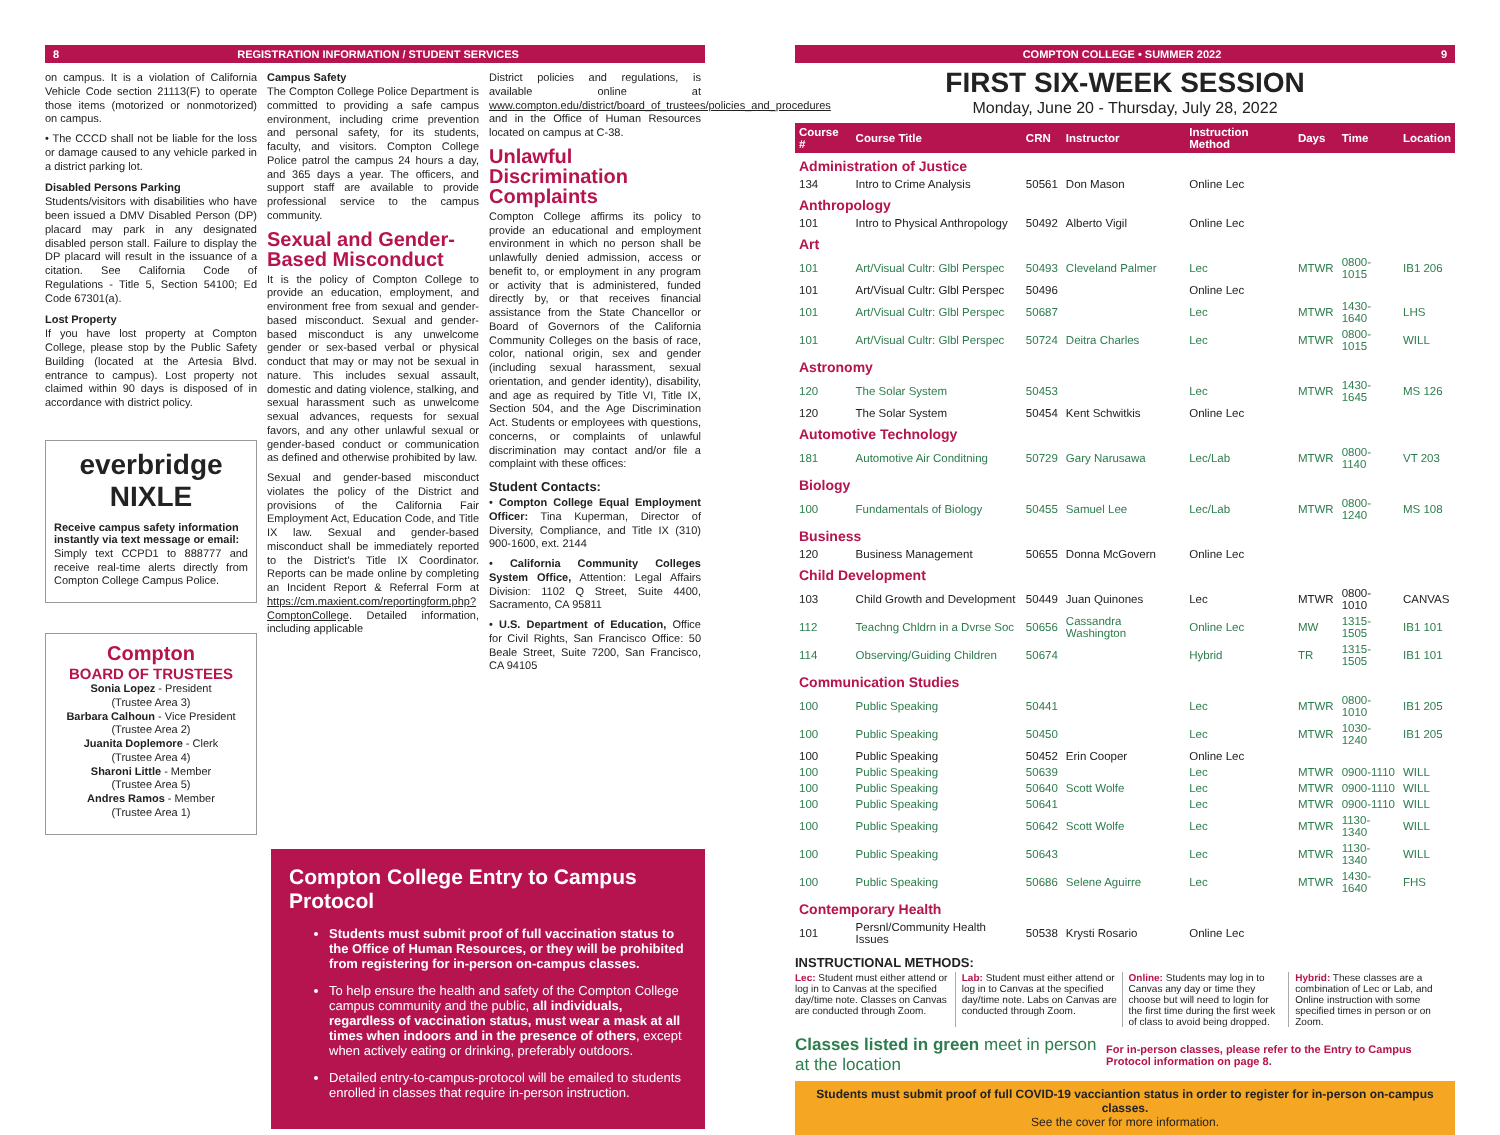8 REGISTRATION INFORMATION / STUDENT SERVICES
on campus. It is a violation of California Vehicle Code section 21113(F) to operate those items (motorized or nonmotorized) on campus.
• The CCCD shall not be liable for the loss or damage caused to any vehicle parked in a district parking lot.
Disabled Persons Parking
Students/visitors with disabilities who have been issued a DMV Disabled Person (DP) placard may park in any designated disabled person stall. Failure to display the DP placard will result in the issuance of a citation. See California Code of Regulations - Title 5, Section 54100; Ed Code 67301(a).
Lost Property
If you have lost property at Compton College, please stop by the Public Safety Building (located at the Artesia Blvd. entrance to campus). Lost property not claimed within 90 days is disposed of in accordance with district policy.
everbridge NIXLE
Receive campus safety information instantly via text message or email:
Simply text CCPD1 to 888777 and receive real-time alerts directly from Compton College Campus Police.
Compton
BOARD OF TRUSTEES
Sonia Lopez - President
(Trustee Area 3)
Barbara Calhoun - Vice President
(Trustee Area 2)
Juanita Doplemore - Clerk
(Trustee Area 4)
Sharoni Little - Member
(Trustee Area 5)
Andres Ramos - Member
(Trustee Area 1)
Campus Safety
The Compton College Police Department is committed to providing a safe campus environment, including crime prevention and personal safety, for its students, faculty, and visitors. Compton College Police patrol the campus 24 hours a day, and 365 days a year. The officers, and support staff are available to provide professional service to the campus community.
Sexual and Gender-Based Misconduct
It is the policy of Compton College to provide an education, employment, and environment free from sexual and gender-based misconduct. Sexual and gender-based misconduct is any unwelcome gender or sex-based verbal or physical conduct that may or may not be sexual in nature. This includes sexual assault, domestic and dating violence, stalking, and sexual harassment such as unwelcome sexual advances, requests for sexual favors, and any other unlawful sexual or gender-based conduct or communication as defined and otherwise prohibited by law.
Sexual and gender-based misconduct violates the policy of the District and provisions of the California Fair Employment Act, Education Code, and Title IX law. Sexual and gender-based misconduct shall be immediately reported to the District's Title IX Coordinator. Reports can be made online by completing an Incident Report & Referral Form at https://cm.maxient.com/reportingform.php?ComptonCollege. Detailed information, including applicable
District policies and regulations, is available online at www.compton.edu/district/board_of_trustees/policies_and_procedures and in the Office of Human Resources located on campus at C-38.
Unlawful Discrimination Complaints
Compton College affirms its policy to provide an educational and employment environment in which no person shall be unlawfully denied admission, access or benefit to, or employment in any program or activity that is administered, funded directly by, or that receives financial assistance from the State Chancellor or Board of Governors of the California Community Colleges on the basis of race, color, national origin, sex and gender (including sexual harassment, sexual orientation, and gender identity), disability, and age as required by Title VI, Title IX, Section 504, and the Age Discrimination Act. Students or employees with questions, concerns, or complaints of unlawful discrimination may contact and/or file a complaint with these offices:
Student Contacts:
• Compton College Equal Employment Officer: Tina Kuperman, Director of Diversity, Compliance, and Title IX (310) 900-1600, ext. 2144
• California Community Colleges System Office, Attention: Legal Affairs Division: 1102 Q Street, Suite 4400, Sacramento, CA 95811
• U.S. Department of Education, Office for Civil Rights, San Francisco Office: 50 Beale Street, Suite 7200, San Francisco, CA 94105
Compton College Entry to Campus Protocol
Students must submit proof of full vaccination status to the Office of Human Resources, or they will be prohibited from registering for in-person on-campus classes.
To help ensure the health and safety of the Compton College campus community and the public, all individuals, regardless of vaccination status, must wear a mask at all times when indoors and in the presence of others, except when actively eating or drinking, preferably outdoors.
Detailed entry-to-campus-protocol will be emailed to students enrolled in classes that require in-person instruction.
COMPTON COLLEGE • SUMMER 2022 9
FIRST SIX-WEEK SESSION
Monday, June 20 - Thursday, July 28, 2022
| Course # | Course Title | CRN | Instructor | Instruction Method | Days | Time | Location |
| --- | --- | --- | --- | --- | --- | --- | --- |
| Administration of Justice | | | | | | | |
| 134 | Intro to Crime Analysis | 50561 | Don Mason | Online Lec | | | |
| Anthropology | | | | | | | |
| 101 | Intro to Physical Anthropology | 50492 | Alberto Vigil | Online Lec | | | |
| Art | | | | | | | |
| 101 | Art/Visual Cultr: Glbl Perspec | 50493 | Cleveland Palmer | Lec | MTWR | 0800-1015 | IB1 206 |
| 101 | Art/Visual Cultr: Glbl Perspec | 50496 | | Online Lec | | | |
| 101 | Art/Visual Cultr: Glbl Perspec | 50687 | | Lec | MTWR | 1430-1640 | LHS |
| 101 | Art/Visual Cultr: Glbl Perspec | 50724 | Deitra Charles | Lec | MTWR | 0800-1015 | WILL |
| Astronomy | | | | | | | |
| 120 | The Solar System | 50453 | | Lec | MTWR | 1430-1645 | MS 126 |
| 120 | The Solar System | 50454 | Kent Schwitkis | Online Lec | | | |
| Automotive Technology | | | | | | | |
| 181 | Automotive Air Conditning | 50729 | Gary Narusawa | Lec/Lab | MTWR | 0800-1140 | VT 203 |
| Biology | | | | | | | |
| 100 | Fundamentals of Biology | 50455 | Samuel Lee | Lec/Lab | MTWR | 0800-1240 | MS 108 |
| Business | | | | | | | |
| 120 | Business Management | 50655 | Donna McGovern | Online Lec | | | |
| Child Development | | | | | | | |
| 103 | Child Growth and Development | 50449 | Juan Quinones | Lec | MTWR | 0800-1010 | CANVAS |
| 112 | Teachng Chldrn in a Dvrse Soc | 50656 | Cassandra Washington | Online Lec | MW | 1315-1505 | IB1 101 |
| 114 | Observing/Guiding Children | 50674 | | Hybrid | TR | 1315-1505 | IB1 101 |
| Communication Studies | | | | | | | |
| 100 | Public Speaking | 50441 | | Lec | MTWR | 0800-1010 | IB1 205 |
| 100 | Public Speaking | 50450 | | Lec | MTWR | 1030-1240 | IB1 205 |
| 100 | Public Speaking | 50452 | Erin Cooper | Online Lec | | | |
| 100 | Public Speaking | 50639 | | Lec | MTWR | 0900-1110 | WILL |
| 100 | Public Speaking | 50640 | Scott Wolfe | Lec | MTWR | 0900-1110 | WILL |
| 100 | Public Speaking | 50641 | | Lec | MTWR | 0900-1110 | WILL |
| 100 | Public Speaking | 50642 | Scott Wolfe | Lec | MTWR | 1130-1340 | WILL |
| 100 | Public Speaking | 50643 | | Lec | MTWR | 1130-1340 | WILL |
| 100 | Public Speaking | 50686 | Selene Aguirre | Lec | MTWR | 1430-1640 | FHS |
| Contemporary Health | | | | | | | |
| 101 | Persnl/Community Health Issues | 50538 | Krysti Rosario | Online Lec | | | |
INSTRUCTIONAL METHODS:
Lec: Student must either attend or log in to Canvas at the specified day/time note. Classes on Canvas are conducted through Zoom.
Lab: Student must either attend or log in to Canvas at the specified day/time note. Labs on Canvas are conducted through Zoom.
Online: Students may log in to Canvas any day or time they choose but will need to login for the first time during the first week of class to avoid being dropped.
Hybrid: These classes are a combination of Lec or Lab, and Online instruction with some specified times in person or on Zoom.
Classes listed in green meet in person at the location For in-person classes, please refer to the Entry to Campus Protocol information on page 8.
Students must submit proof of full COVID-19 vacciantion status in order to register for in-person on-campus classes.
See the cover for more information.